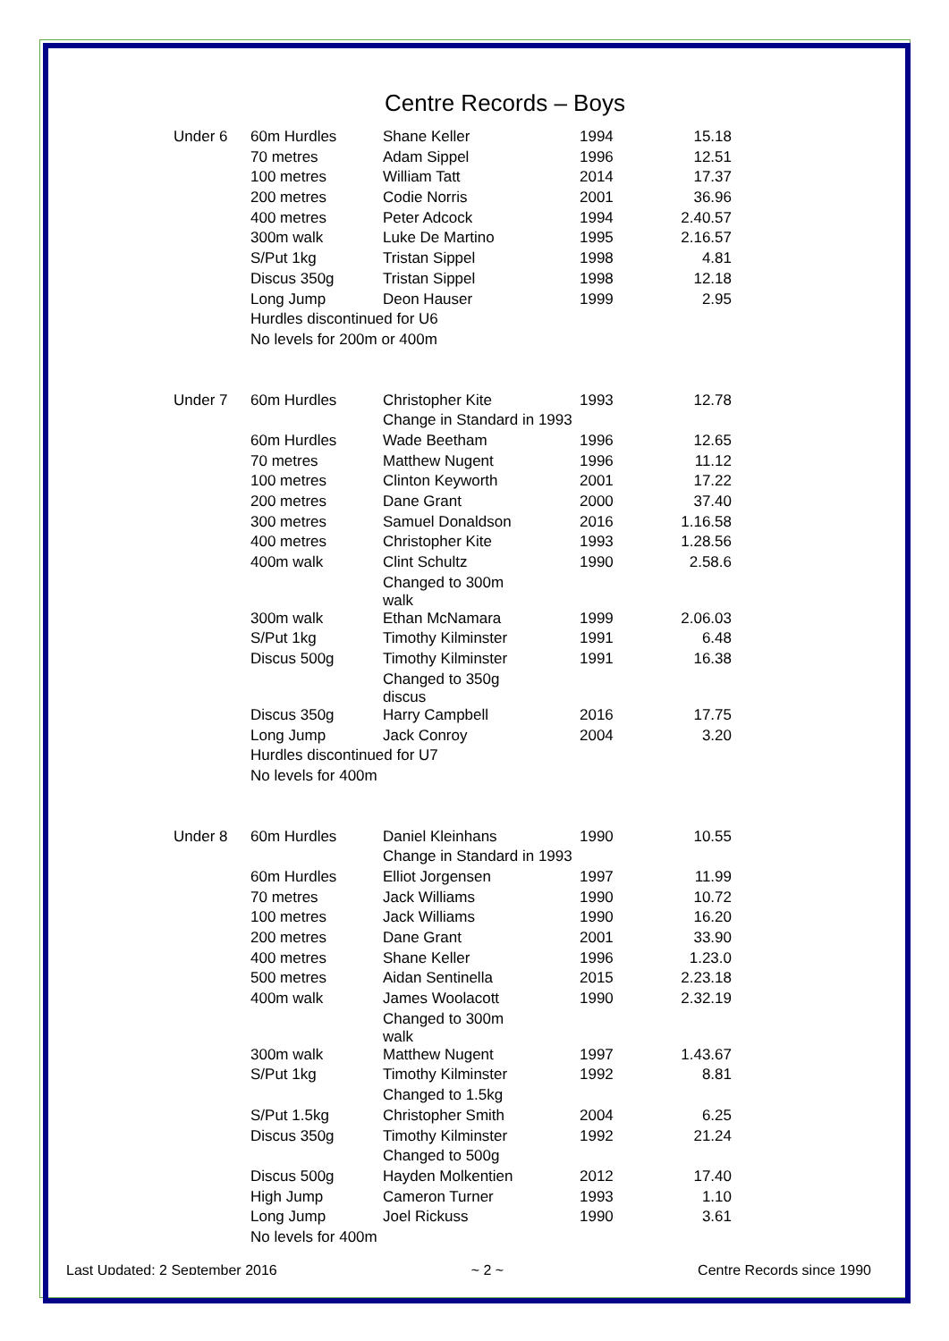Centre Records – Boys
| Under 6 | 60m Hurdles | Shane Keller | 1994 | 15.18 |
| | 70 metres | Adam Sippel | 1996 | 12.51 |
| | 100 metres | William Tatt | 2014 | 17.37 |
| | 200 metres | Codie Norris | 2001 | 36.96 |
| | 400 metres | Peter Adcock | 1994 | 2.40.57 |
| | 300m walk | Luke De Martino | 1995 | 2.16.57 |
| | S/Put 1kg | Tristan Sippel | 1998 | 4.81 |
| | Discus 350g | Tristan Sippel | 1998 | 12.18 |
| | Long Jump | Deon Hauser | 1999 | 2.95 |
| | Hurdles discontinued for U6 | | | |
| | No levels for 200m or 400m | | | |
| Under 7 | 60m Hurdles | Christopher Kite | 1993 | 12.78 |
| | | Change in Standard in 1993 | | |
| | 60m Hurdles | Wade Beetham | 1996 | 12.65 |
| | 70 metres | Matthew Nugent | 1996 | 11.12 |
| | 100 metres | Clinton Keyworth | 2001 | 17.22 |
| | 200 metres | Dane Grant | 2000 | 37.40 |
| | 300 metres | Samuel Donaldson | 2016 | 1.16.58 |
| | 400 metres | Christopher Kite | 1993 | 1.28.56 |
| | 400m walk | Clint Schultz | 1990 | 2.58.6 |
| | | Changed to 300m walk | | |
| | 300m walk | Ethan McNamara | 1999 | 2.06.03 |
| | S/Put 1kg | Timothy Kilminster | 1991 | 6.48 |
| | Discus 500g | Timothy Kilminster | 1991 | 16.38 |
| | | Changed to 350g discus | | |
| | Discus 350g | Harry Campbell | 2016 | 17.75 |
| | Long Jump | Jack Conroy | 2004 | 3.20 |
| | Hurdles discontinued for U7 | | | |
| | No levels for 400m | | | |
| Under 8 | 60m Hurdles | Daniel Kleinhans | 1990 | 10.55 |
| | | Change in Standard in 1993 | | |
| | 60m Hurdles | Elliot Jorgensen | 1997 | 11.99 |
| | 70 metres | Jack Williams | 1990 | 10.72 |
| | 100 metres | Jack Williams | 1990 | 16.20 |
| | 200 metres | Dane Grant | 2001 | 33.90 |
| | 400 metres | Shane Keller | 1996 | 1.23.0 |
| | 500 metres | Aidan Sentinella | 2015 | 2.23.18 |
| | 400m walk | James Woolacott | 1990 | 2.32.19 |
| | | Changed to 300m walk | | |
| | 300m walk | Matthew Nugent | 1997 | 1.43.67 |
| | S/Put 1kg | Timothy Kilminster | 1992 | 8.81 |
| | | Changed to 1.5kg | | |
| | S/Put 1.5kg | Christopher Smith | 2004 | 6.25 |
| | Discus 350g | Timothy Kilminster | 1992 | 21.24 |
| | | Changed to 500g | | |
| | Discus 500g | Hayden Molkentien | 2012 | 17.40 |
| | High Jump | Cameron Turner | 1993 | 1.10 |
| | Long Jump | Joel Rickuss | 1990 | 3.61 |
| | No levels for 400m | | | |
Last Updated: 2 September 2016 ~ 2 ~ Centre Records since 1990